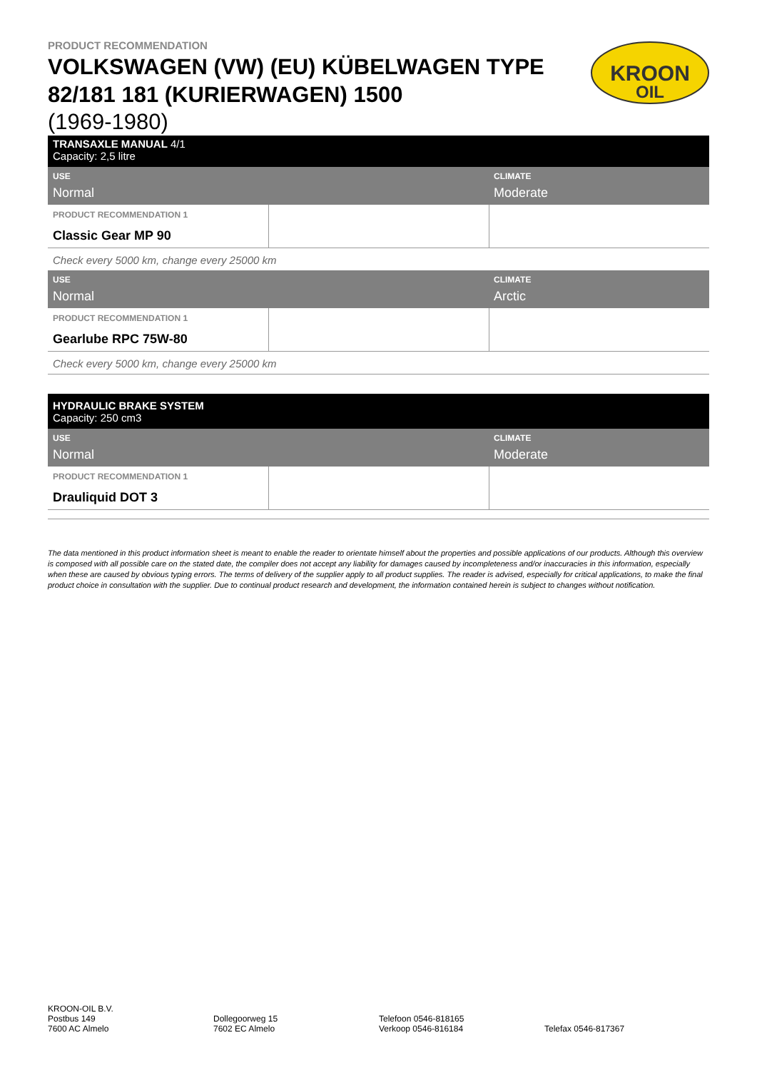PRODUCT RECOMMENDATION
VOLKSWAGEN (VW) (EU) KÜBELWAGEN TYPE 82/181 181 (KURIERWAGEN) 1500
(1969-1980)
KROON
OIL
| TRANSAXLE MANUAL 4/1 Capacity: 2,5 litre | | |
| USE Normal | | CLIMATE Moderate |
| PRODUCT RECOMMENDATION 1 Classic Gear MP 90 | | |
| Check every 5000 km, change every 25000 km | | |
| USE Normal | | CLIMATE Arctic |
| PRODUCT RECOMMENDATION 1 Gearlube RPC 75W-80 | | |
| Check every 5000 km, change every 25000 km | | |
| HYDRAULIC BRAKE SYSTEM Capacity: 250 cm3 | | |
| USE Normal | | CLIMATE Moderate |
| PRODUCT RECOMMENDATION 1 Drauliquid DOT 3 | | |
The data mentioned in this product information sheet is meant to enable the reader to orientate himself about the properties and possible applications of our products. Although this overview is composed with all possible care on the stated date, the compiler does not accept any liability for damages caused by incompleteness and/or inaccuracies in this information, especially when these are caused by obvious typing errors. The terms of delivery of the supplier apply to all product supplies. The reader is advised, especially for critical applications, to make the final product choice in consultation with the supplier. Due to continual product research and development, the information contained herein is subject to changes without notification.
KROON-OIL B.V.
Postbus 149
7600 AC Almelo
Dollegoorweg 15
7602 EC Almelo
Telefoon 0546-818165
Verkoop 0546-816184
Telefax 0546-817367